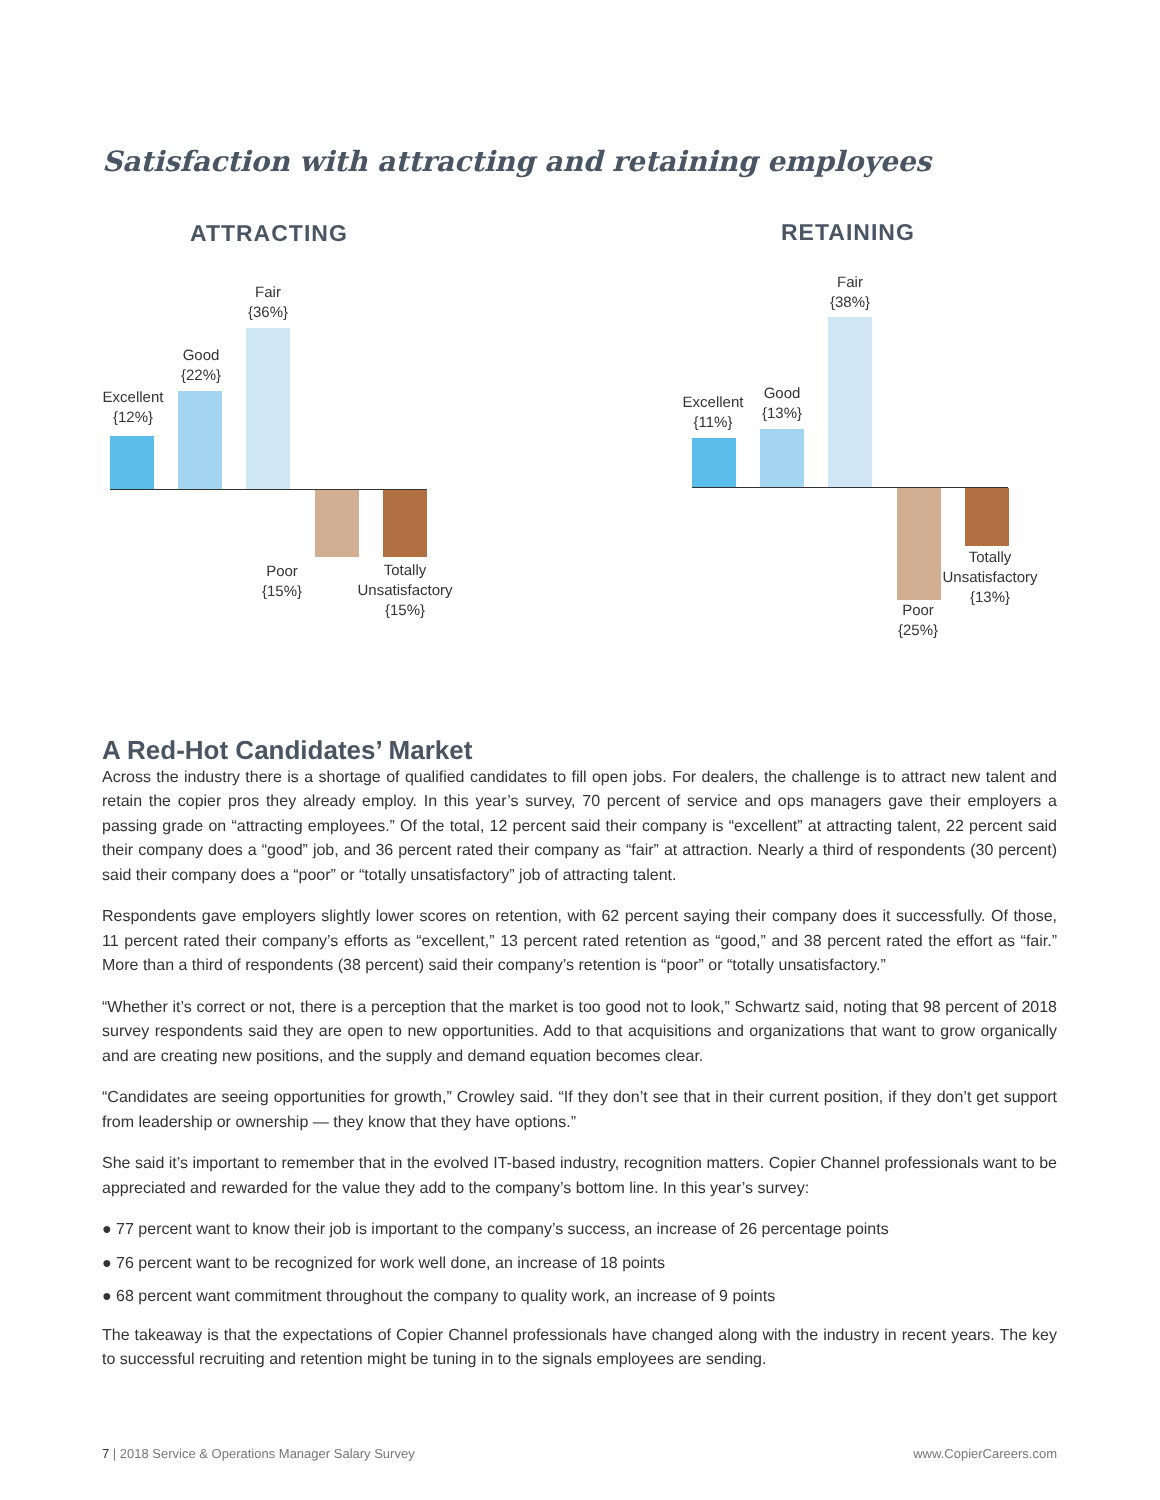Satisfaction with attracting and retaining employees
ATTRACTING
Excellent
{12%}
Good
{22%}
Fair
{36%}
Poor
{15%}
Totally Unsatisfactory
{15%}
RETAINING
Excellent
{11%}
Good
{13%}
Fair
{38%}
Poor
{25%}
Totally Unsatisfactory
{13%}
A Red-Hot Candidates’ Market
Across the industry there is a shortage of qualified candidates to fill open jobs. For dealers, the challenge is to attract new talent and retain the copier pros they already employ. In this year’s survey, 70 percent of service and ops managers gave their employers a passing grade on “attracting employees.” Of the total, 12 percent said their company is “excellent” at attracting talent, 22 percent said their company does a “good” job, and 36 percent rated their company as “fair” at attraction. Nearly a third of respondents (30 percent) said their company does a “poor” or “totally unsatisfactory” job of attracting talent.
Respondents gave employers slightly lower scores on retention, with 62 percent saying their company does it successfully. Of those, 11 percent rated their company’s efforts as “excellent,” 13 percent rated retention as “good,” and 38 percent rated the effort as “fair.” More than a third of respondents (38 percent) said their company’s retention is “poor” or “totally unsatisfactory.”
“Whether it’s correct or not, there is a perception that the market is too good not to look,” Schwartz said, noting that 98 percent of 2018 survey respondents said they are open to new opportunities. Add to that acquisitions and organizations that want to grow organically and are creating new positions, and the supply and demand equation becomes clear.
“Candidates are seeing opportunities for growth,” Crowley said. “If they don’t see that in their current position, if they don’t get support from leadership or ownership — they know that they have options.”
She said it’s important to remember that in the evolved IT-based industry, recognition matters. Copier Channel professionals want to be appreciated and rewarded for the value they add to the company’s bottom line. In this year’s survey:
● 77 percent want to know their job is important to the company’s success, an increase of 26 percentage points
● 76 percent want to be recognized for work well done, an increase of 18 points
● 68 percent want commitment throughout the company to quality work, an increase of 9 points
The takeaway is that the expectations of Copier Channel professionals have changed along with the industry in recent years. The key to successful recruiting and retention might be tuning in to the signals employees are sending.
7 | 2018 Service & Operations Manager Salary Survey
www.CopierCareers.com